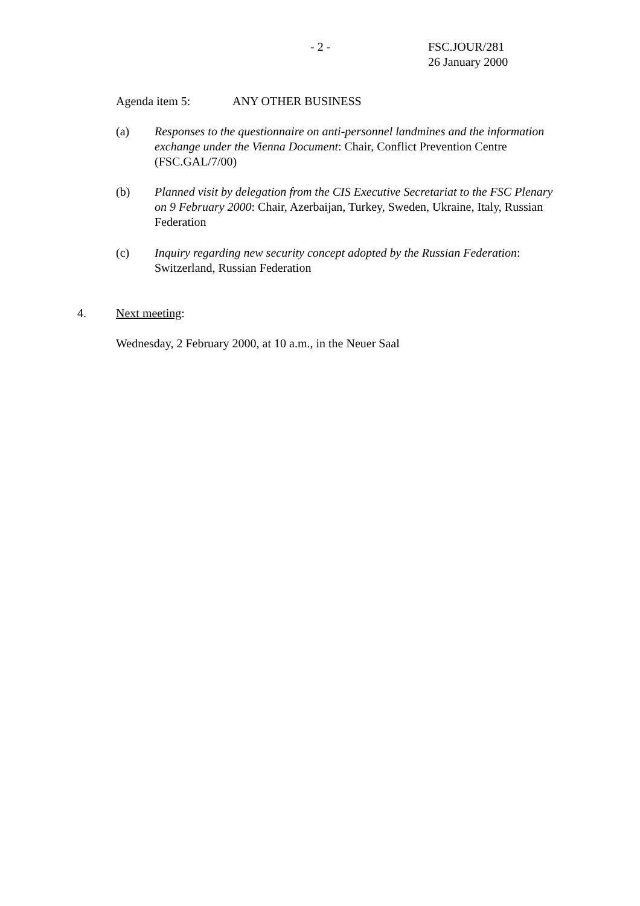- 2 - FSC.JOUR/281
26 January 2000
Agenda item 5: ANY OTHER BUSINESS
(a) Responses to the questionnaire on anti-personnel landmines and the information exchange under the Vienna Document: Chair, Conflict Prevention Centre (FSC.GAL/7/00)
(b) Planned visit by delegation from the CIS Executive Secretariat to the FSC Plenary on 9 February 2000: Chair, Azerbaijan, Turkey, Sweden, Ukraine, Italy, Russian Federation
(c) Inquiry regarding new security concept adopted by the Russian Federation: Switzerland, Russian Federation
4. Next meeting:
Wednesday, 2 February 2000, at 10 a.m., in the Neuer Saal